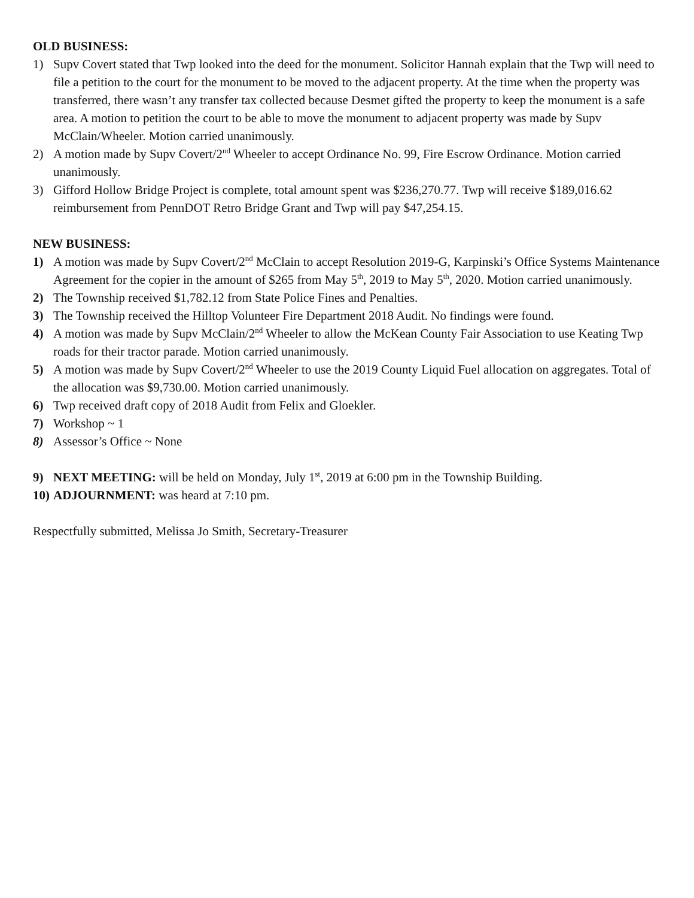OLD BUSINESS:
1) Supv Covert stated that Twp looked into the deed for the monument. Solicitor Hannah explain that the Twp will need to file a petition to the court for the monument to be moved to the adjacent property. At the time when the property was transferred, there wasn’t any transfer tax collected because Desmet gifted the property to keep the monument is a safe area. A motion to petition the court to be able to move the monument to adjacent property was made by Supv McClain/Wheeler. Motion carried unanimously.
2) A motion made by Supv Covert/2<sup>nd</sup> Wheeler to accept Ordinance No. 99, Fire Escrow Ordinance. Motion carried unanimously.
3) Gifford Hollow Bridge Project is complete, total amount spent was $236,270.77. Twp will receive $189,016.62 reimbursement from PennDOT Retro Bridge Grant and Twp will pay $47,254.15.
NEW BUSINESS:
1) A motion was made by Supv Covert/2<sup>nd</sup> McClain to accept Resolution 2019-G, Karpinski’s Office Systems Maintenance Agreement for the copier in the amount of $265 from May 5<sup>th</sup>, 2019 to May 5<sup>th</sup>, 2020. Motion carried unanimously.
2) The Township received $1,782.12 from State Police Fines and Penalties.
3) The Township received the Hilltop Volunteer Fire Department 2018 Audit. No findings were found.
4) A motion was made by Supv McClain/2<sup>nd</sup> Wheeler to allow the McKean County Fair Association to use Keating Twp roads for their tractor parade. Motion carried unanimously.
5) A motion was made by Supv Covert/2<sup>nd</sup> Wheeler to use the 2019 County Liquid Fuel allocation on aggregates. Total of the allocation was $9,730.00. Motion carried unanimously.
6) Twp received draft copy of 2018 Audit from Felix and Gloekler.
7) Workshop ~ 1
8) Assessor’s Office ~ None
9) NEXT MEETING: will be held on Monday, July 1<sup>st</sup>, 2019 at 6:00 pm in the Township Building.
10)
ADJOURNMENT: was heard at 7:10 pm.
Respectfully submitted, Melissa Jo Smith, Secretary-Treasurer